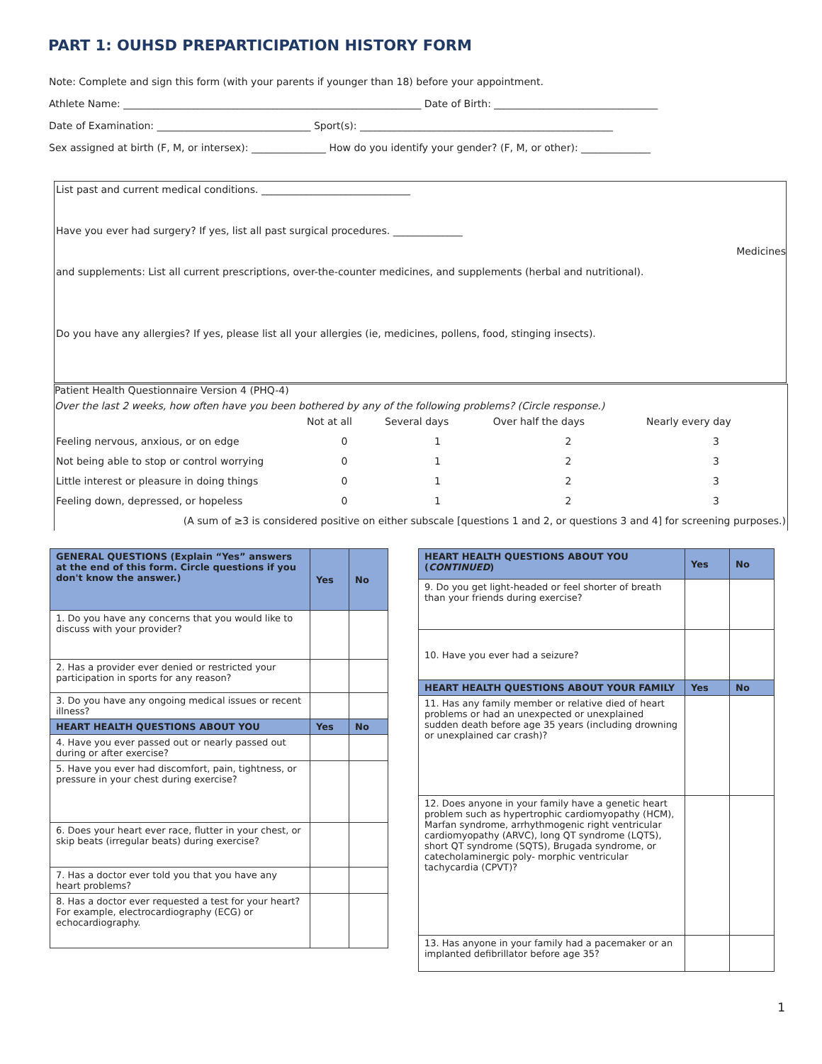PART 1: OUHSD PREPARTICIPATION HISTORY FORM
Note: Complete and sign this form (with your parents if younger than 18) before your appointment.
Athlete Name: ____________________________________________________________ Date of Birth: _________________________________
Date of Examination: _______________________________ Sport(s): ___________________________________________________
Sex assigned at birth (F, M, or intersex): _______________ How do you identify your gender? (F, M, or other): ______________
List past and current medical conditions. ______________________________
Have you ever had surgery? If yes, list all past surgical procedures. ______________
Medicines
and supplements: List all current prescriptions, over-the-counter medicines, and supplements (herbal and nutritional).
Do you have any allergies? If yes, please list all your allergies (ie, medicines, pollens, food, stinging insects).
Patient Health Questionnaire Version 4 (PHQ-4)
Over the last 2 weeks, how often have you been bothered by any of the following problems? (Circle response.)
| | Not at all | Several days | Over half the days | Nearly every day |
| Feeling nervous, anxious, or on edge | 0 | 1 | 2 | 3 |
| Not being able to stop or control worrying | 0 | 1 | 2 | 3 |
| Little interest or pleasure in doing things | 0 | 1 | 2 | 3 |
| Feeling down, depressed, or hopeless | 0 | 1 | 2 | 3 |
| (A sum of ≥3 is considered positive on either subscale [questions 1 and 2, or questions 3 and 4] for screening purposes.) | | | | |
| GENERAL QUESTIONS (Explain “Yes” answers at the end of this form. Circle questions if you don't know the answer.) | Yes | No |
| --- | --- | --- |
| 1. Do you have any concerns that you would like to discuss with your provider? | | |
| 2. Has a provider ever denied or restricted your participation in sports for any reason? | | |
| 3. Do you have any ongoing medical issues or recent illness? | | |
| HEART HEALTH QUESTIONS ABOUT YOU | Yes | No |
| 4. Have you ever passed out or nearly passed out during or after exercise? | | |
| 5. Have you ever had discomfort, pain, tightness, or pressure in your chest during exercise? | | |
| 6. Does your heart ever race, flutter in your chest, or skip beats (irregular beats) during exercise? | | |
| 7. Has a doctor ever told you that you have any heart problems? | | |
| 8. Has a doctor ever requested a test for your heart? For example, electrocardiography (ECG) or echocardiography. | | |
| HEART HEALTH QUESTIONS ABOUT YOU ( CONTINUED ) | Yes | No |
| --- | --- | --- |
| 9. Do you get light-headed or feel shorter of breath than your friends during exercise? | | |
| 10. Have you ever had a seizure? | | |
| HEART HEALTH QUESTIONS ABOUT YOUR FAMILY | Yes | No |
| 11. Has any family member or relative died of heart problems or had an unexpected or unexplained sudden death before age 35 years (including drowning or unexplained car crash)? | | |
| 12. Does anyone in your family have a genetic heart problem such as hypertrophic cardiomyopathy (HCM), Marfan syndrome, arrhythmogenic right ventricular cardiomyopathy (ARVC), long QT syndrome (LQTS), short QT syndrome (SQTS), Brugada syndrome, or catecholaminergic poly- morphic ventricular tachycardia (CPVT)? | | |
| 13. Has anyone in your family had a pacemaker or an implanted defibrillator before age 35? | | |
1